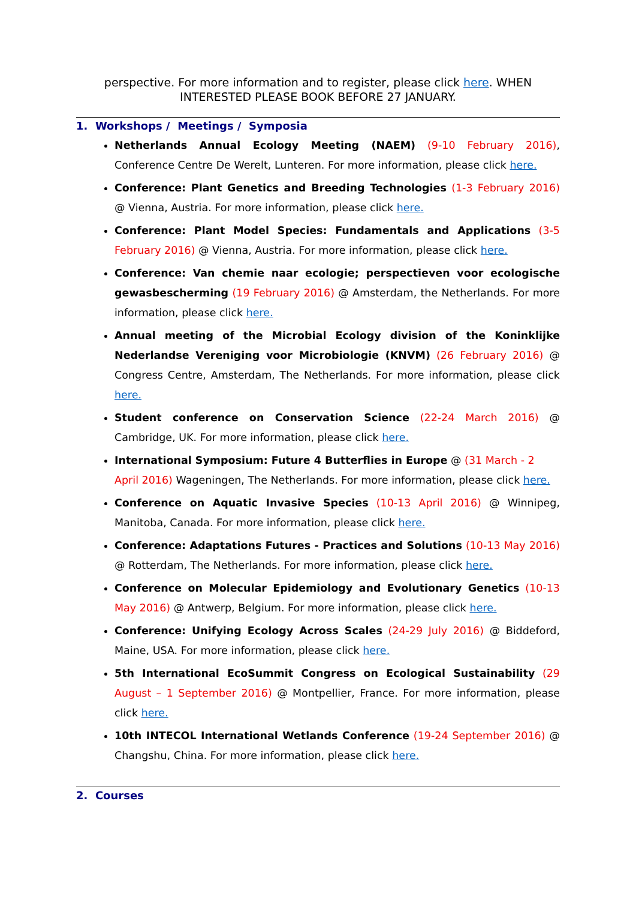perspective. For more information and to register, please click here. WHEN INTERESTED PLEASE BOOK BEFORE 27 JANUARY.
1. Workshops / Meetings / Symposia
Netherlands Annual Ecology Meeting (NAEM) (9-10 February 2016), Conference Centre De Werelt, Lunteren. For more information, please click here.
Conference: Plant Genetics and Breeding Technologies (1-3 February 2016) @ Vienna, Austria. For more information, please click here.
Conference: Plant Model Species: Fundamentals and Applications (3-5 February 2016) @ Vienna, Austria. For more information, please click here.
Conference: Van chemie naar ecologie; perspectieven voor ecologische gewasbescherming (19 February 2016) @ Amsterdam, the Netherlands. For more information, please click here.
Annual meeting of the Microbial Ecology division of the Koninklijke Nederlandse Vereniging voor Microbiologie (KNVM) (26 February 2016) @ Congress Centre, Amsterdam, The Netherlands. For more information, please click here.
Student conference on Conservation Science (22-24 March 2016) @ Cambridge, UK. For more information, please click here.
International Symposium: Future 4 Butterflies in Europe @ (31 March - 2 April 2016) Wageningen, The Netherlands. For more information, please click here.
Conference on Aquatic Invasive Species (10-13 April 2016) @ Winnipeg, Manitoba, Canada. For more information, please click here.
Conference: Adaptations Futures - Practices and Solutions (10-13 May 2016) @ Rotterdam, The Netherlands. For more information, please click here.
Conference on Molecular Epidemiology and Evolutionary Genetics (10-13 May 2016) @ Antwerp, Belgium. For more information, please click here.
Conference: Unifying Ecology Across Scales (24-29 July 2016) @ Biddeford, Maine, USA. For more information, please click here.
5th International EcoSummit Congress on Ecological Sustainability (29 August – 1 September 2016) @ Montpellier, France. For more information, please click here.
10th INTECOL International Wetlands Conference (19-24 September 2016) @ Changshu, China. For more information, please click here.
2. Courses